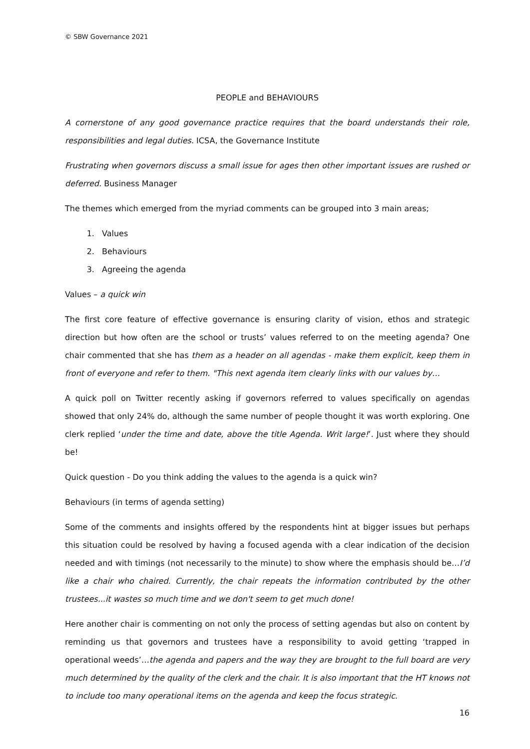© SBW Governance 2021
PEOPLE and BEHAVIOURS
A cornerstone of any good governance practice requires that the board understands their role, responsibilities and legal duties. ICSA, the Governance Institute
Frustrating when governors discuss a small issue for ages then other important issues are rushed or deferred. Business Manager
The themes which emerged from the myriad comments can be grouped into 3 main areas;
1. Values
2. Behaviours
3. Agreeing the agenda
Values – a quick win
The first core feature of effective governance is ensuring clarity of vision, ethos and strategic direction but how often are the school or trusts’ values referred to on the meeting agenda? One chair commented that she has them as a header on all agendas - make them explicit, keep them in front of everyone and refer to them. "This next agenda item clearly links with our values by…
A quick poll on Twitter recently asking if governors referred to values specifically on agendas showed that only 24% do, although the same number of people thought it was worth exploring. One clerk replied ‘under the time and date, above the title Agenda. Writ large!’. Just where they should be!
Quick question - Do you think adding the values to the agenda is a quick win?
Behaviours (in terms of agenda setting)
Some of the comments and insights offered by the respondents hint at bigger issues but perhaps this situation could be resolved by having a focused agenda with a clear indication of the decision needed and with timings (not necessarily to the minute) to show where the emphasis should be…I’d like a chair who chaired. Currently, the chair repeats the information contributed by the other trustees...it wastes so much time and we don't seem to get much done!
Here another chair is commenting on not only the process of setting agendas but also on content by reminding us that governors and trustees have a responsibility to avoid getting ‘trapped in operational weeds’…the agenda and papers and the way they are brought to the full board are very much determined by the quality of the clerk and the chair. It is also important that the HT knows not to include too many operational items on the agenda and keep the focus strategic.
16